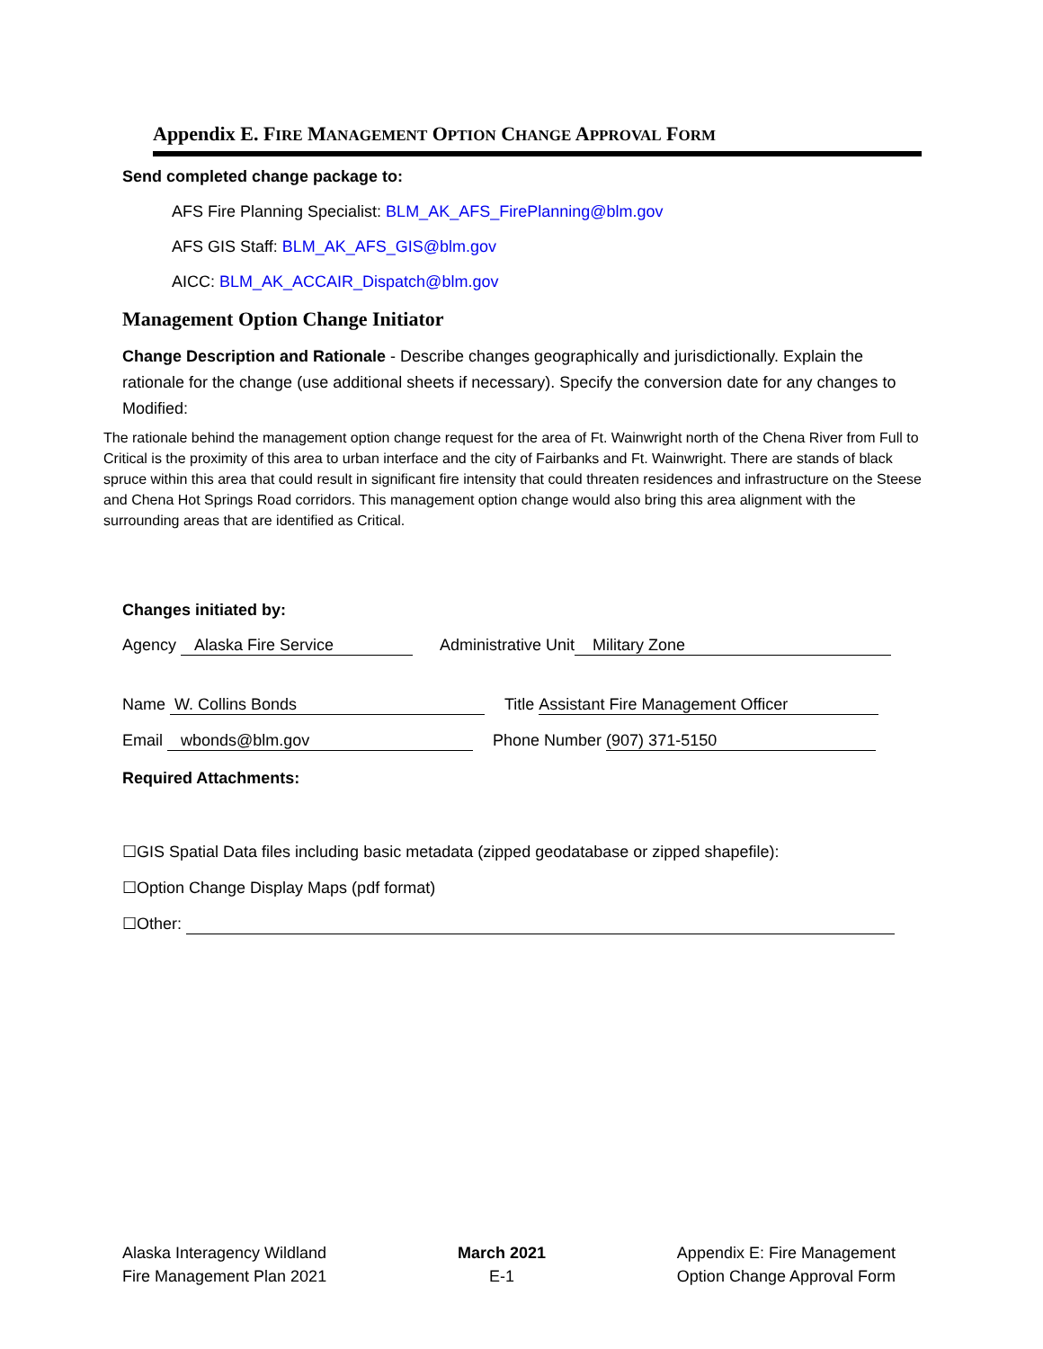Appendix E. FIRE MANAGEMENT OPTION CHANGE APPROVAL FORM
Send completed change package to:
AFS Fire Planning Specialist: BLM_AK_AFS_FirePlanning@blm.gov
AFS GIS Staff: BLM_AK_AFS_GIS@blm.gov
AICC: BLM_AK_ACCAIR_Dispatch@blm.gov
Management Option Change Initiator
Change Description and Rationale - Describe changes geographically and jurisdictionally. Explain the rationale for the change (use additional sheets if necessary). Specify the conversion date for any changes to Modified:
The rationale behind the management option change request for the area of Ft. Wainwright north of the Chena River from Full to Critical is the proximity of this area to urban interface and the city of Fairbanks and Ft. Wainwright. There are stands of black spruce within this area that could result in significant fire intensity that could threaten residences and infrastructure on the Steese and Chena Hot Springs Road corridors. This management option change would also bring this area alignment with the surrounding areas that are identified as Critical.
Changes initiated by:
Agency Alaska Fire Service Administrative Unit Military Zone
Name W. Collins Bonds Title Assistant Fire Management Officer
Email wbonds@blm.gov Phone Number (907) 371-5150
Required Attachments:
☐GIS Spatial Data files including basic metadata (zipped geodatabase or zipped shapefile):
☐Option Change Display Maps (pdf format)
☐Other:
Alaska Interagency Wildland
Fire Management Plan 2021
March 2021
E-1
Appendix E: Fire Management
Option Change Approval Form